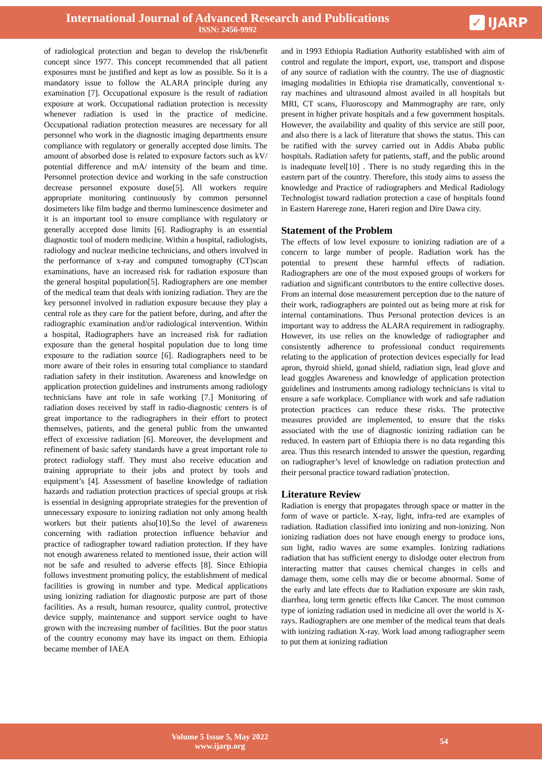International Journal of Advanced Research and Publications
ISSN: 2456-9992
✓ IJARP
of radiological protection and began to develop the risk/benefit concept since 1977. This concept recommended that all patient exposures must be justified and kept as low as possible. So it is a mandatory issue to follow the ALARA principle during any examination [7]. Occupational exposure is the result of radiation exposure at work. Occupational radiation protection is necessity whenever radiation is used in the practice of medicine. Occupational radiation protection measures are necessary for all personnel who work in the diagnostic imaging departments ensure compliance with regulatory or generally accepted dose limits. The amount of absorbed dose is related to exposure factors such as kV/ potential difference and mA/ intensity of the beam and time. Personnel protection device and working in the safe construction decrease personnel exposure dose[5]. All workers require appropriate monitoring continuously by common personnel dosimeters like film badge and thermo luminescence dosimeter and it is an important tool to ensure compliance with regulatory or generally accepted dose limits [6]. Radiography is an essential diagnostic tool of modern medicine. Within a hospital, radiologists, radiology and nuclear medicine technicians, and others involved in the performance of x-ray and computed tomography (CT)scan examinations, have an increased risk for radiation exposure than the general hospital population[5]. Radiographers are one member of the medical team that deals with ionizing radiation. They are the key personnel involved in radiation exposure because they play a central role as they care for the patient before, during, and after the radiographic examination and/or radiological intervention. Within a hospital, Radiographers have an increased risk for radiation exposure than the general hospital population due to long time exposure to the radiation source [6]. Radiographers need to be more aware of their roles in ensuring total compliance to standard radiation safety in their institution. Awareness and knowledge on application protection guidelines and instruments among radiology technicians have ant role in safe working [7.] Monitoring of radiation doses received by staff in radio-diagnostic centers is of great importance to the radiographers in their effort to protect themselves, patients, and the general public from the unwanted effect of excessive radiation [6]. Moreover, the development and refinement of basic safety standards have a great important role to protect radiology staff. They must also receive education and training appropriate to their jobs and protect by tools and equipment’s [4]. Assessment of baseline knowledge of radiation hazards and radiation protection practices of special groups at risk is essential in designing appropriate strategies for the prevention of unnecessary exposure to ionizing radiation not only among health workers but their patients also[10].So the level of awareness concerning with radiation protection influence behavior and practice of radiographer toward radiation protection. If they have not enough awareness related to mentioned issue, their action will not be safe and resulted to adverse effects [8]. Since Ethiopia follows investment promoting policy, the establishment of medical facilities is growing in number and type. Medical applications using ionizing radiation for diagnostic purpose are part of those facilities. As a result, human resource, quality control, protective device supply, maintenance and support service ought to have grown with the increasing number of facilities. But the poor status of the country economy may have its impact on them. Ethiopia became member of IAEA
and in 1993 Ethiopia Radiation Authority established with aim of control and regulate the import, export, use, transport and dispose of any source of radiation with the country. The use of diagnostic imaging modalities in Ethiopia rise dramatically, conventional x-ray machines and ultrasound almost availed in all hospitals but MRI, CT scans, Fluoroscopy and Mammography are rare, only present in higher private hospitals and a few government hospitals. However, the availability and quality of this service are still poor, and also there is a lack of literature that shows the status. This can be ratified with the survey carried out in Addis Ababa public hospitals. Radiation safety for patients, staff, and the public around is inadequate level[10] . There is no study regarding this in the eastern part of the country. Therefore, this study aims to assess the knowledge and Practice of radiographers and Medical Radiology Technologist toward radiation protection a case of hospitals found in Eastern Harerege zone, Hareri region and Dire Dawa city.
Statement of the Problem
The effects of low level exposure to ionizing radiation are of a concern to large number of people. Radiation work has the potential to present these harmful effects of radiation. Radiographers are one of the most exposed groups of workers for radiation and significant contributors to the entire collective doses. From an internal dose measurement perception due to the nature of their work, radiographers are pointed out as being more at risk for internal contaminations. Thus Personal protection devices is an important way to address the ALARA requirement in radiography. However, its use relies on the knowledge of radiographer and consistently adherence to professional conduct requirements relating to the application of protection devices especially for lead apron, thyroid shield, gonad shield, radiation sign, lead glove and lead goggles Awareness and knowledge of application protection guidelines and instruments among radiology technicians is vital to ensure a safe workplace. Compliance with work and safe radiation protection practices can reduce these risks. The protective measures provided are implemented, to ensure that the risks associated with the use of diagnostic ionizing radiation can be reduced. In eastern part of Ethiopia there is no data regarding this area. Thus this research intended to answer the question, regarding on radiographer’s level of knowledge on radiation protection and their personal practice toward radiation`protection.
Literature Review
Radiation is energy that propagates through space or matter in the form of wave or particle. X-ray, light, infra-red are examples of radiation. Radiation classified into ionizing and non-ionizing. Non ionizing radiation does not have enough energy to produce ions, sun light, radio waves are some examples. Ionizing radiations radiation that has sufficient energy to dislodge outer electron from interacting matter that causes chemical changes in cells and damage them, some cells may die or become abnormal. Some of the early and late effects due to Radiation exposure are skin rash, diarrhea, long term genetic effects like Cancer. The most common type of ionizing radiation used in medicine all over the world is X-rays. Radiographers are one member of the medical team that deals with ionizing radiation X-ray. Work load among radiographer seem to put them at ionizing radiation
Volume 5 Issue 5, May 2022
www.ijarp.org
54